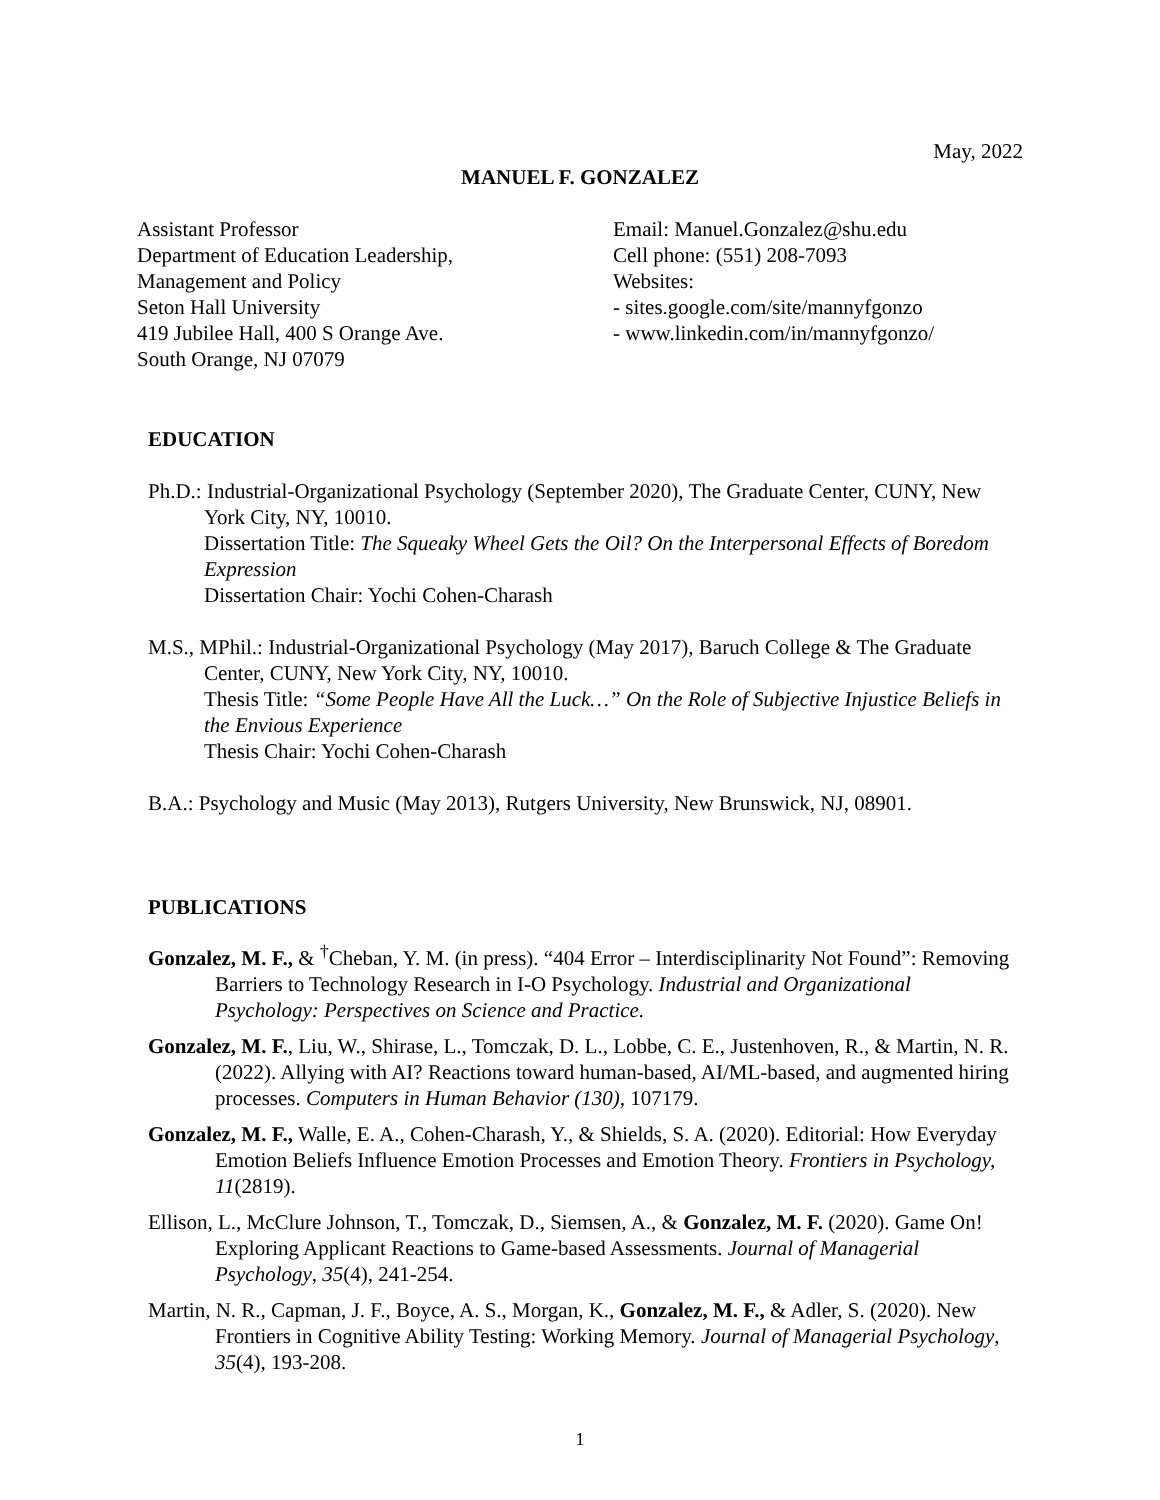May, 2022
MANUEL F. GONZALEZ
Assistant Professor
Department of Education Leadership,
Management and Policy
Seton Hall University
419 Jubilee Hall, 400 S Orange Ave.
South Orange, NJ 07079
Email: Manuel.Gonzalez@shu.edu
Cell phone: (551) 208-7093
Websites:
- sites.google.com/site/mannyfgonzo
- www.linkedin.com/in/mannyfgonzo/
EDUCATION
Ph.D.: Industrial-Organizational Psychology (September 2020), The Graduate Center, CUNY, New York City, NY, 10010.
Dissertation Title: The Squeaky Wheel Gets the Oil? On the Interpersonal Effects of Boredom Expression
Dissertation Chair: Yochi Cohen-Charash
M.S., MPhil.: Industrial-Organizational Psychology (May 2017), Baruch College & The Graduate Center, CUNY, New York City, NY, 10010.
Thesis Title: “Some People Have All the Luck…” On the Role of Subjective Injustice Beliefs in the Envious Experience
Thesis Chair: Yochi Cohen-Charash
B.A.: Psychology and Music (May 2013), Rutgers University, New Brunswick, NJ, 08901.
PUBLICATIONS
Gonzalez, M. F., & <sup>†</sup>Cheban, Y. M. (in press). “404 Error – Interdisciplinarity Not Found”: Removing Barriers to Technology Research in I-O Psychology. Industrial and Organizational Psychology: Perspectives on Science and Practice.
Gonzalez, M. F., Liu, W., Shirase, L., Tomczak, D. L., Lobbe, C. E., Justenhoven, R., & Martin, N. R. (2022). Allying with AI? Reactions toward human-based, AI/ML-based, and augmented hiring processes. Computers in Human Behavior (130), 107179.
Gonzalez, M. F., Walle, E. A., Cohen-Charash, Y., & Shields, S. A. (2020). Editorial: How Everyday Emotion Beliefs Influence Emotion Processes and Emotion Theory. Frontiers in Psychology, 11(2819).
Ellison, L., McClure Johnson, T., Tomczak, D., Siemsen, A., & Gonzalez, M. F. (2020). Game On! Exploring Applicant Reactions to Game-based Assessments. Journal of Managerial Psychology, 35(4), 241-254.
Martin, N. R., Capman, J. F., Boyce, A. S., Morgan, K., Gonzalez, M. F., & Adler, S. (2020). New Frontiers in Cognitive Ability Testing: Working Memory. Journal of Managerial Psychology, 35(4), 193-208.
1